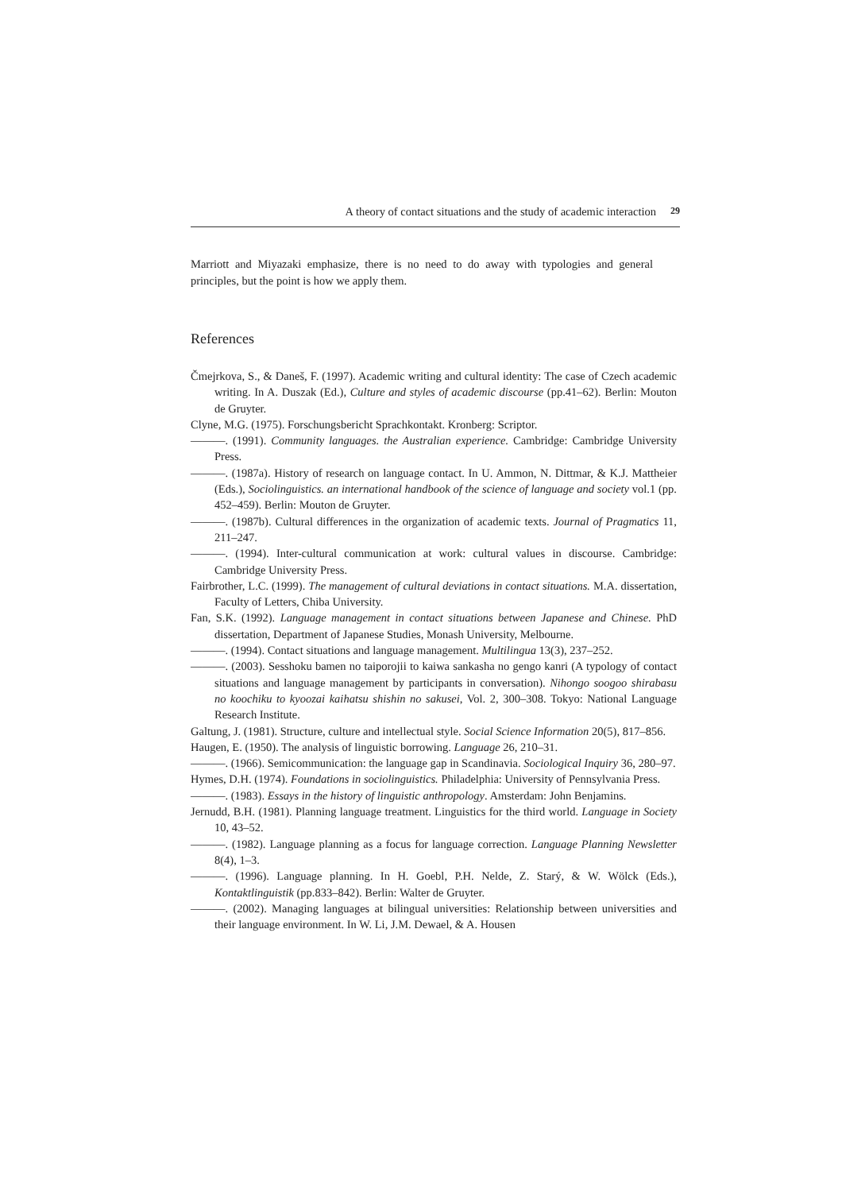A theory of contact situations and the study of academic interaction 29
Marriott and Miyazaki emphasize, there is no need to do away with typologies and general principles, but the point is how we apply them.
References
Čmejrkova, S., & Daneš, F. (1997). Academic writing and cultural identity: The case of Czech academic writing. In A. Duszak (Ed.), Culture and styles of academic discourse (pp.41–62). Berlin: Mouton de Gruyter.
Clyne, M.G. (1975). Forschungsbericht Sprachkontakt. Kronberg: Scriptor.
———. (1991). Community languages. the Australian experience. Cambridge: Cambridge University Press.
———. (1987a). History of research on language contact. In U. Ammon, N. Dittmar, & K.J. Mattheier (Eds.), Sociolinguistics. an international handbook of the science of language and society vol.1 (pp. 452–459). Berlin: Mouton de Gruyter.
———. (1987b). Cultural differences in the organization of academic texts. Journal of Pragmatics 11, 211–247.
———. (1994). Inter-cultural communication at work: cultural values in discourse. Cambridge: Cambridge University Press.
Fairbrother, L.C. (1999). The management of cultural deviations in contact situations. M.A. dissertation, Faculty of Letters, Chiba University.
Fan, S.K. (1992). Language management in contact situations between Japanese and Chinese. PhD dissertation, Department of Japanese Studies, Monash University, Melbourne.
———. (1994). Contact situations and language management. Multilingua 13(3), 237–252.
———. (2003). Sesshoku bamen no taiporojii to kaiwa sankasha no gengo kanri (A typology of contact situations and language management by participants in conversation). Nihongo soogoo shirabasu no koochiku to kyoozai kaihatsu shishin no sakusei, Vol. 2, 300–308. Tokyo: National Language Research Institute.
Galtung, J. (1981). Structure, culture and intellectual style. Social Science Information 20(5), 817–856.
Haugen, E. (1950). The analysis of linguistic borrowing. Language 26, 210–31.
———. (1966). Semicommunication: the language gap in Scandinavia. Sociological Inquiry 36, 280–97.
Hymes, D.H. (1974). Foundations in sociolinguistics. Philadelphia: University of Pennsylvania Press.
———. (1983). Essays in the history of linguistic anthropology. Amsterdam: John Benjamins.
Jernudd, B.H. (1981). Planning language treatment. Linguistics for the third world. Language in Society 10, 43–52.
———. (1982). Language planning as a focus for language correction. Language Planning Newsletter 8(4), 1–3.
———. (1996). Language planning. In H. Goebl, P.H. Nelde, Z. Starý, & W. Wölck (Eds.), Kontaktlinguistik (pp.833–842). Berlin: Walter de Gruyter.
———. (2002). Managing languages at bilingual universities: Relationship between universities and their language environment. In W. Li, J.M. Dewael, & A. Housen